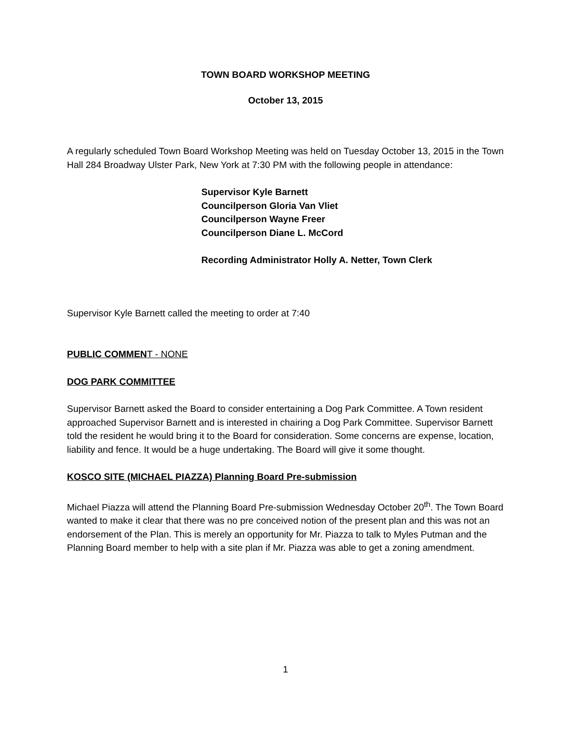TOWN BOARD WORKSHOP MEETING
October 13, 2015
A regularly scheduled Town Board Workshop Meeting was held on Tuesday October 13, 2015 in the Town Hall 284 Broadway Ulster Park, New York at 7:30 PM with the following people in attendance:
Supervisor Kyle Barnett
Councilperson Gloria Van Vliet
Councilperson Wayne Freer
Councilperson Diane L. McCord
Recording Administrator Holly A. Netter, Town Clerk
Supervisor Kyle Barnett called the meeting to order at 7:40
PUBLIC COMMENT - NONE
DOG PARK COMMITTEE
Supervisor Barnett asked the Board to consider entertaining a Dog Park Committee. A Town resident approached Supervisor Barnett and is interested in chairing a Dog Park Committee. Supervisor Barnett told the resident he would bring it to the Board for consideration. Some concerns are expense, location, liability and fence. It would be a huge undertaking. The Board will give it some thought.
KOSCO SITE (MICHAEL PIAZZA) Planning Board Pre-submission
Michael Piazza will attend the Planning Board Pre-submission Wednesday October 20<sup>th</sup>. The Town Board wanted to make it clear that there was no pre conceived notion of the present plan and this was not an endorsement of the Plan. This is merely an opportunity for Mr. Piazza to talk to Myles Putman and the Planning Board member to help with a site plan if Mr. Piazza was able to get a zoning amendment.
1